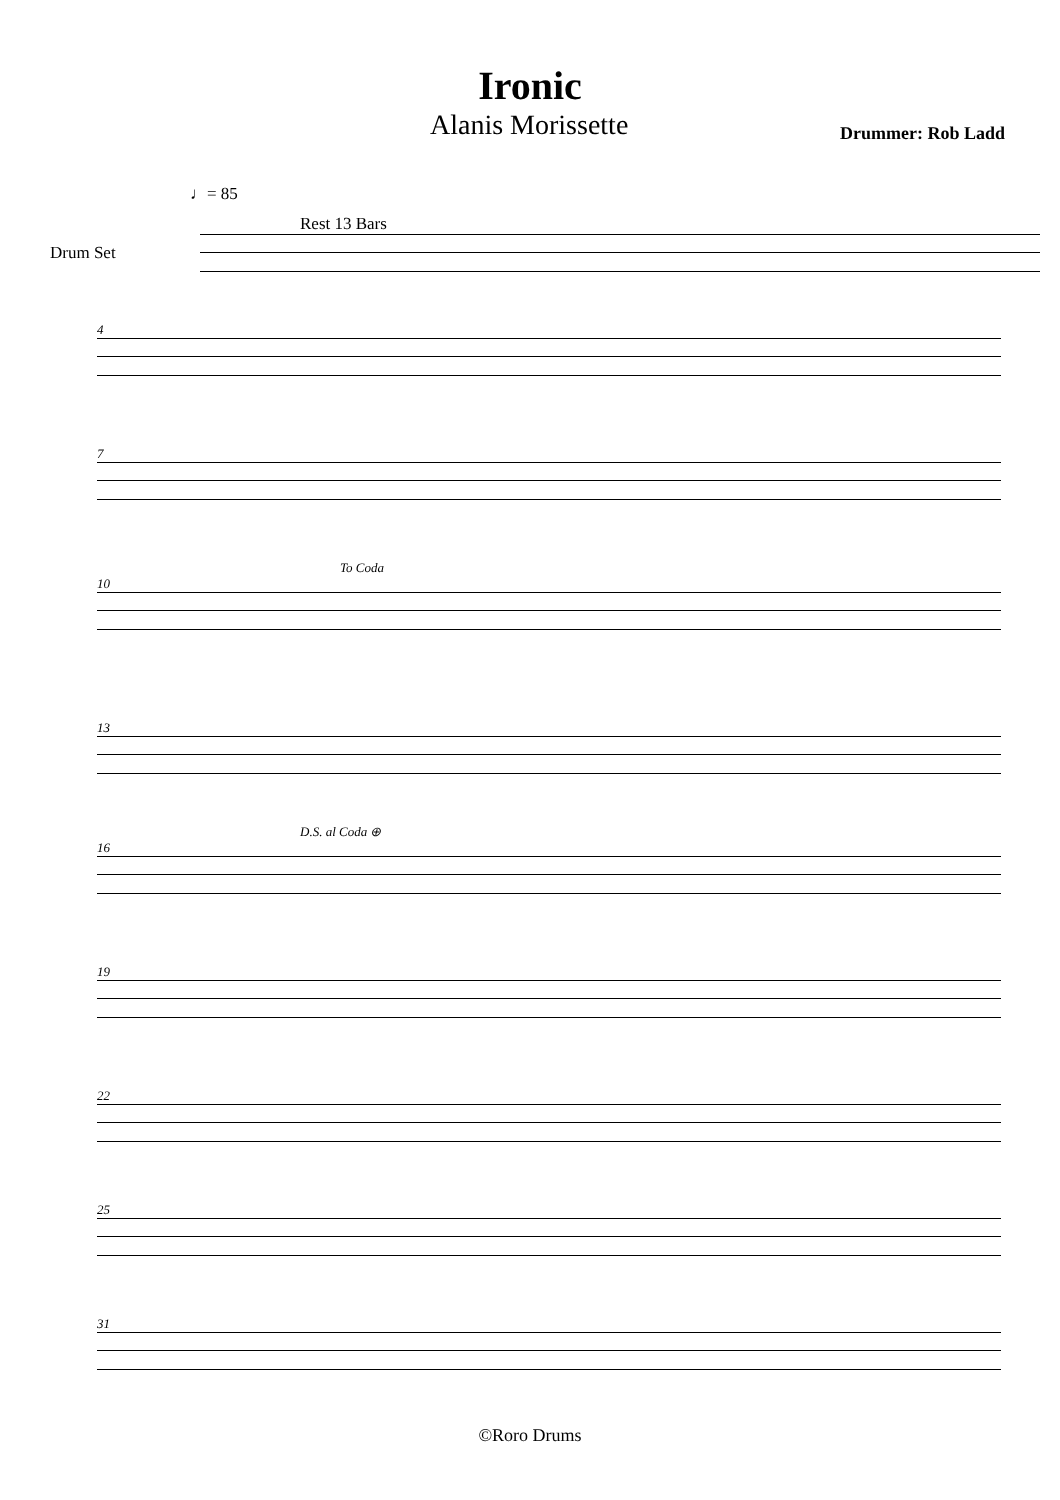Ironic
Alanis Morissette Drummer: Rob Ladd
♩= 85
Rest 13 Bars
Drum Set
4
7
To Coda
10
13
D.S. al Coda ⊕
16
19
22
25
31
©Roro Drums